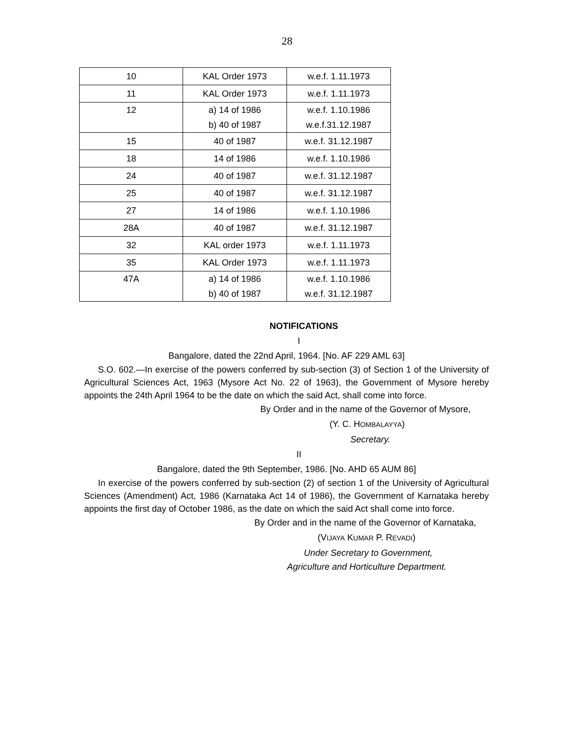28
| 10 | KAL Order 1973 | w.e.f. 1.11.1973 |
| 11 | KAL Order 1973 | w.e.f. 1.11.1973 |
| 12 | a) 14 of 1986 b) 40 of 1987 | w.e.f. 1.10.1986 w.e.f.31.12.1987 |
| 15 | 40 of 1987 | w.e.f. 31.12.1987 |
| 18 | 14 of 1986 | w.e.f. 1.10.1986 |
| 24 | 40 of 1987 | w.e.f. 31.12.1987 |
| 25 | 40 of 1987 | w.e.f. 31.12.1987 |
| 27 | 14 of 1986 | w.e.f. 1.10.1986 |
| 28A | 40 of 1987 | w.e.f. 31.12.1987 |
| 32 | KAL order 1973 | w.e.f. 1.11.1973 |
| 35 | KAL Order 1973 | w.e.f. 1.11.1973 |
| 47A | a) 14 of 1986 b) 40 of 1987 | w.e.f. 1.10.1986 w.e.f. 31.12.1987 |
NOTIFICATIONS
I
Bangalore, dated the 22nd April, 1964. [No. AF 229 AML 63]
S.O. 602.—In exercise of the powers conferred by sub-section (3) of Section 1 of the University of Agricultural Sciences Act, 1963 (Mysore Act No. 22 of 1963), the Government of Mysore hereby appoints the 24th April 1964 to be the date on which the said Act, shall come into force.
By Order and in the name of the Governor of Mysore,
(Y. C. HOMBALAYYA)
Secretary.
II
Bangalore, dated the 9th September, 1986. [No. AHD 65 AUM 86]
In exercise of the powers conferred by sub-section (2) of section 1 of the University of Agricultural Sciences (Amendment) Act, 1986 (Karnataka Act 14 of 1986), the Government of Karnataka hereby appoints the first day of October 1986, as the date on which the said Act shall come into force.
By Order and in the name of the Governor of Karnataka,
(VIJAYA KUMAR P. REVADI)
Under Secretary to Government,
Agriculture and Horticulture Department.